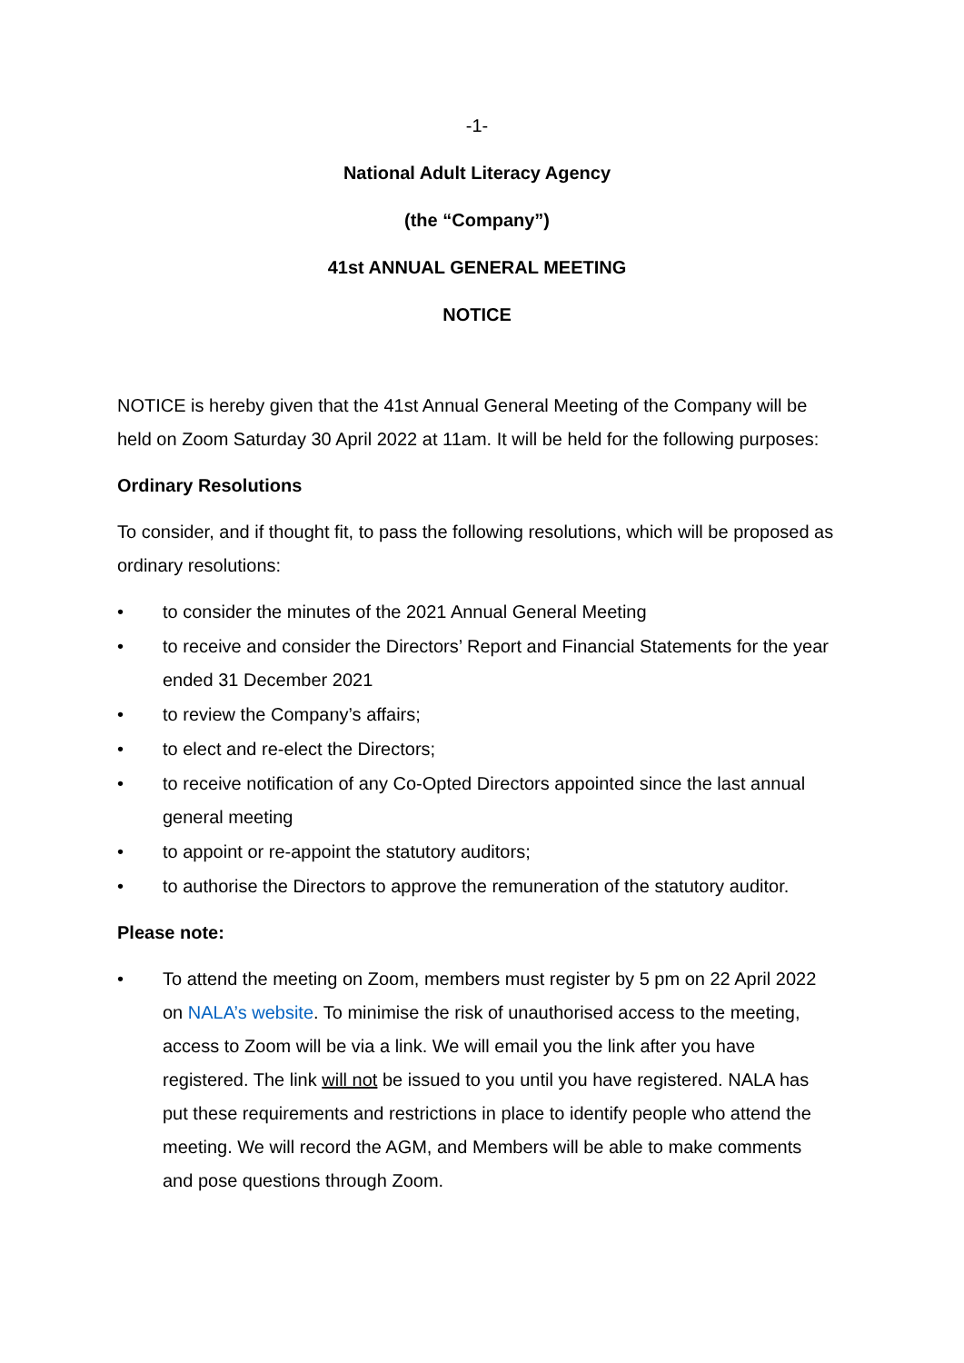-1-
National Adult Literacy Agency
(the “Company”)
41st ANNUAL GENERAL MEETING
NOTICE
NOTICE is hereby given that the 41st Annual General Meeting of the Company will be held on Zoom Saturday 30 April 2022 at 11am. It will be held for the following purposes:
Ordinary Resolutions
To consider, and if thought fit, to pass the following resolutions, which will be proposed as ordinary resolutions:
• to consider the minutes of the 2021 Annual General Meeting
• to receive and consider the Directors’ Report and Financial Statements for the year ended 31 December 2021
• to review the Company’s affairs;
• to elect and re-elect the Directors;
• to receive notification of any Co-Opted Directors appointed since the last annual general meeting
• to appoint or re-appoint the statutory auditors;
• to authorise the Directors to approve the remuneration of the statutory auditor.
Please note:
• To attend the meeting on Zoom, members must register by 5 pm on 22 April 2022 on NALA’s website. To minimise the risk of unauthorised access to the meeting, access to Zoom will be via a link. We will email you the link after you have registered. The link will not be issued to you until you have registered. NALA has put these requirements and restrictions in place to identify people who attend the meeting. We will record the AGM, and Members will be able to make comments and pose questions through Zoom.